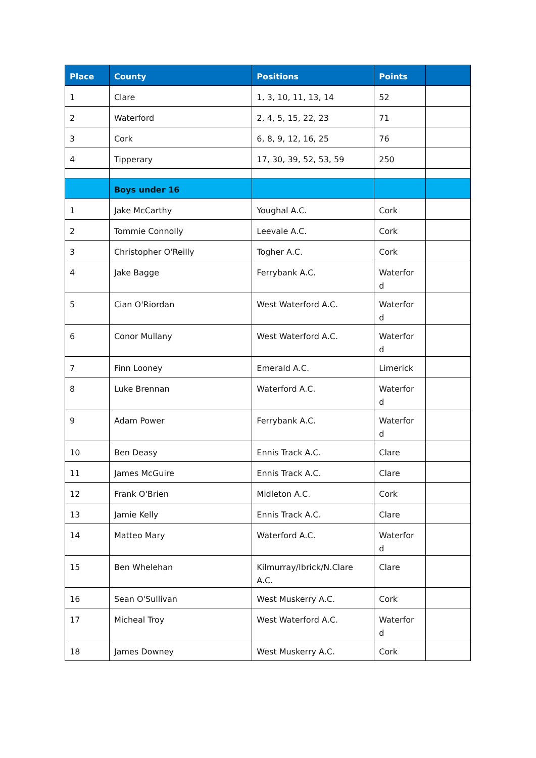| Place | County | Positions | Points | |
| --- | --- | --- | --- | --- |
| 1 | Clare | 1, 3, 10, 11, 13, 14 | 52 | |
| 2 | Waterford | 2, 4, 5, 15, 22, 23 | 71 | |
| 3 | Cork | 6, 8, 9, 12, 16, 25 | 76 | |
| 4 | Tipperary | 17, 30, 39, 52, 53, 59 | 250 | |
| | Boys under 16 | | | |
| 1 | Jake McCarthy | Youghal A.C. | Cork | |
| 2 | Tommie Connolly | Leevale A.C. | Cork | |
| 3 | Christopher O'Reilly | Togher A.C. | Cork | |
| 4 | Jake Bagge | Ferrybank A.C. | Waterfor d | |
| 5 | Cian O'Riordan | West Waterford A.C. | Waterfor d | |
| 6 | Conor Mullany | West Waterford A.C. | Waterfor d | |
| 7 | Finn Looney | Emerald A.C. | Limerick | |
| 8 | Luke Brennan | Waterford A.C. | Waterfor d | |
| 9 | Adam Power | Ferrybank A.C. | Waterfor d | |
| 10 | Ben Deasy | Ennis Track A.C. | Clare | |
| 11 | James McGuire | Ennis Track A.C. | Clare | |
| 12 | Frank O'Brien | Midleton A.C. | Cork | |
| 13 | Jamie Kelly | Ennis Track A.C. | Clare | |
| 14 | Matteo Mary | Waterford A.C. | Waterfor d | |
| 15 | Ben Whelehan | Kilmurray/Ibrick/N.Clare A.C. | Clare | |
| 16 | Sean O'Sullivan | West Muskerry A.C. | Cork | |
| 17 | Micheal Troy | West Waterford A.C. | Waterfor d | |
| 18 | James Downey | West Muskerry A.C. | Cork | |